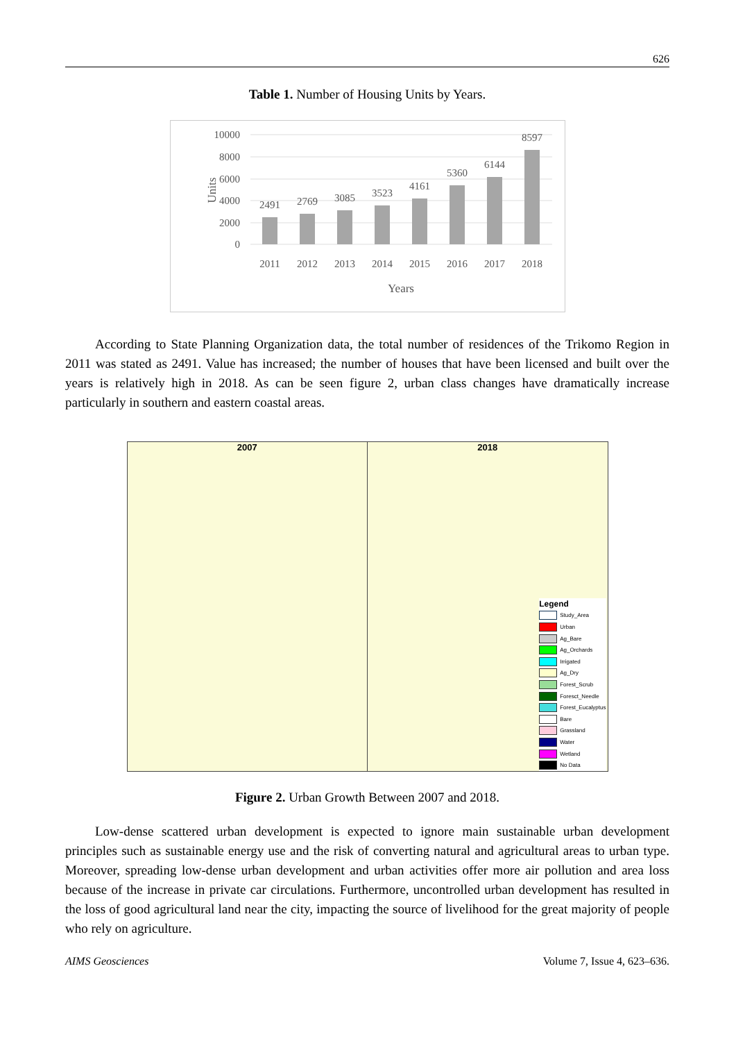626
Table 1. Number of Housing Units by Years.
10000
8000
6000
4000
2000
0
Units
2491
2769
3085
3523
4161
5360
6144
8597
2011
2012
2013
2014
2015
2016
2017
2018
Years
According to State Planning Organization data, the total number of residences of the Trikomo Region in 2011 was stated as 2491. Value has increased; the number of houses that have been licensed and built over the years is relatively high in 2018. As can be seen figure 2, urban class changes have dramatically increase particularly in southern and eastern coastal areas.
2007 2018
Legend
Study_Area
Urban
Ag_Bare
Ag_Orchards
Irrigated
Ag_Dry
Forest_Scrub
Foresct_Needle
Forest_Eucalyptus
Bare
Grassland
Water
Wetland
No Data
Figure 2. Urban Growth Between 2007 and 2018.
Low-dense scattered urban development is expected to ignore main sustainable urban development principles such as sustainable energy use and the risk of converting natural and agricultural areas to urban type. Moreover, spreading low-dense urban development and urban activities offer more air pollution and area loss because of the increase in private car circulations. Furthermore, uncontrolled urban development has resulted in the loss of good agricultural land near the city, impacting the source of livelihood for the great majority of people who rely on agriculture.
AIMS Geosciences Volume 7, Issue 4, 623–636.